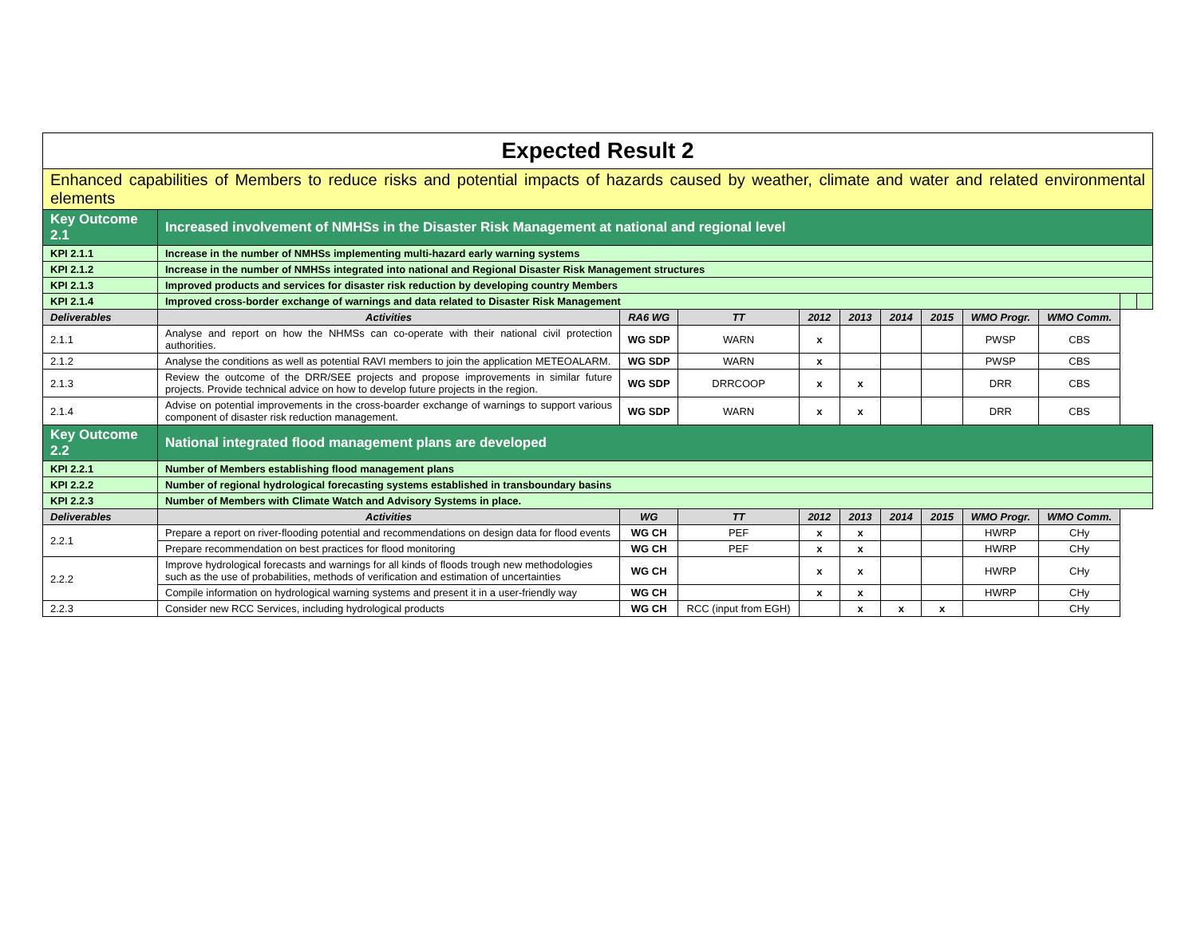| Expected Result 2 | | | | | | | | | | | |
| Enhanced capabilities of Members to reduce risks and potential impacts of hazards caused by weather, climate and water and related environmental elements | | | | | | | | | | | |
| Key Outcome 2.1 | Increased involvement of NMHSs in the Disaster Risk Management at national and regional level | | | | | | | | | | |
| KPI 2.1.1 | Increase in the number of NMHSs implementing multi-hazard early warning systems | | | | | | | | | | |
| KPI 2.1.2 | Increase in the number of NMHSs integrated into national and Regional Disaster Risk Management structures | | | | | | | | | | |
| KPI 2.1.3 | Improved products and services for disaster risk reduction by developing country Members | | | | | | | | | | |
| KPI 2.1.4 | Improved cross-border exchange of warnings and data related to Disaster Risk Management | | | | | | | | | | |
| Deliverables | Activities | RA6 WG | TT | 2012 | 2013 | 2014 | 2015 | WMO Progr. | WMO Comm. | | |
| 2.1.1 | Analyse and report on how the NHMSs can co-operate with their national civil protection authorities. | WG SDP | WARN | x | | | | PWSP | CBS | | |
| 2.1.2 | Analyse the conditions as well as potential RAVI members to join the application METEOALARM. | WG SDP | WARN | x | | | | PWSP | CBS | | |
| 2.1.3 | Review the outcome of the DRR/SEE projects and propose improvements in similar future projects. Provide technical advice on how to develop future projects in the region. | WG SDP | DRRCOOP | x | x | | | DRR | CBS | | |
| 2.1.4 | Advise on potential improvements in the cross-boarder exchange of warnings to support various component of disaster risk reduction management. | WG SDP | WARN | x | x | | | DRR | CBS | | |
| Key Outcome 2.2 | National integrated flood management plans are developed | | | | | | | | | | |
| KPI 2.2.1 | Number of Members establishing flood management plans | | | | | | | | | | |
| KPI 2.2.2 | Number of regional hydrological forecasting systems established in transboundary basins | | | | | | | | | | |
| KPI 2.2.3 | Number of Members with Climate Watch and Advisory Systems in place. | | | | | | | | | | |
| Deliverables | Activities | WG | TT | 2012 | 2013 | 2014 | 2015 | WMO Progr. | WMO Comm. | | |
| 2.2.1 | Prepare a report on river-flooding potential and recommendations on design data for flood events | WG CH | PEF | x | x | | | HWRP | CHy | | |
| | Prepare recommendation on best practices for flood monitoring | WG CH | PEF | x | x | | | HWRP | CHy | | |
| 2.2.2 | Improve hydrological forecasts and warnings for all kinds of floods trough new methodologies such as the use of probabilities, methods of verification and estimation of uncertainties | WG CH | | x | x | | | HWRP | CHy | | |
| | Compile information on hydrological warning systems and present it in a user-friendly way | WG CH | | x | x | | | HWRP | CHy | | |
| 2.2.3 | Consider new RCC Services, including hydrological products | WG CH | RCC (input from EGH) | | x | x | x | | CHy | | |